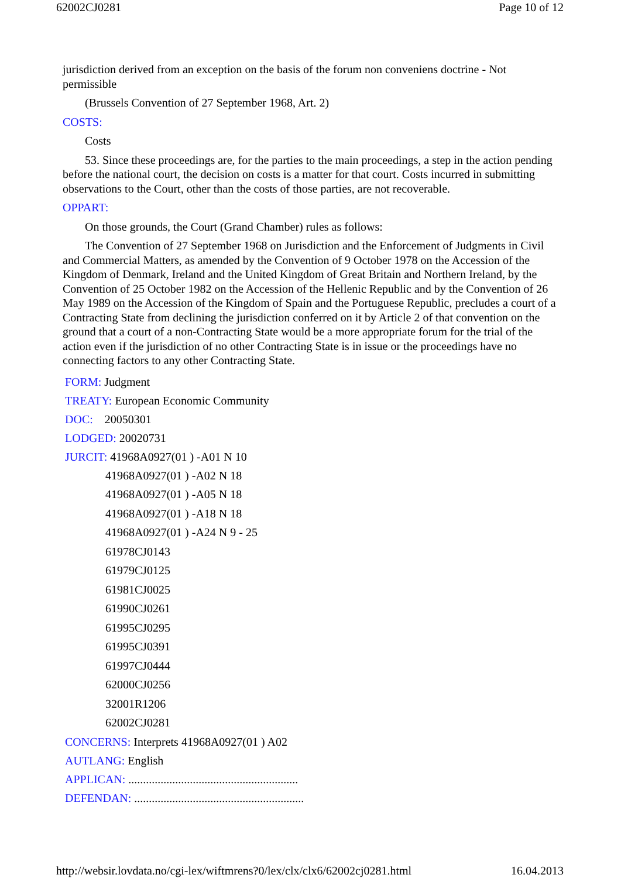62002CJ0281 Page 10 of 12
jurisdiction derived from an exception on the basis of the forum non conveniens doctrine - Not permissible
(Brussels Convention of 27 September 1968, Art. 2)
COSTS:
Costs
53. Since these proceedings are, for the parties to the main proceedings, a step in the action pending before the national court, the decision on costs is a matter for that court. Costs incurred in submitting observations to the Court, other than the costs of those parties, are not recoverable.
OPPART:
On those grounds, the Court (Grand Chamber) rules as follows:
The Convention of 27 September 1968 on Jurisdiction and the Enforcement of Judgments in Civil and Commercial Matters, as amended by the Convention of 9 October 1978 on the Accession of the Kingdom of Denmark, Ireland and the United Kingdom of Great Britain and Northern Ireland, by the Convention of 25 October 1982 on the Accession of the Hellenic Republic and by the Convention of 26 May 1989 on the Accession of the Kingdom of Spain and the Portuguese Republic, precludes a court of a Contracting State from declining the jurisdiction conferred on it by Article 2 of that convention on the ground that a court of a non-Contracting State would be a more appropriate forum for the trial of the action even if the jurisdiction of no other Contracting State is in issue or the proceedings have no connecting factors to any other Contracting State.
FORM: Judgment
TREATY: European Economic Community
DOC: 20050301
LODGED: 20020731
JURCIT: 41968A0927(01 ) -A01 N 10
41968A0927(01 ) -A02 N 18
41968A0927(01 ) -A05 N 18
41968A0927(01 ) -A18 N 18
41968A0927(01 ) -A24 N 9 - 25
61978CJ0143
61979CJ0125
61981CJ0025
61990CJ0261
61995CJ0295
61995CJ0391
61997CJ0444
62000CJ0256
32001R1206
62002CJ0281
CONCERNS: Interprets 41968A0927(01 ) A02
AUTLANG: English
APPLICAN: ..........................................................
DEFENDAN: ..........................................................
http://websir.lovdata.no/cgi-lex/wiftmrens?0/lex/clx/clx6/62002cj0281.html 16.04.2013